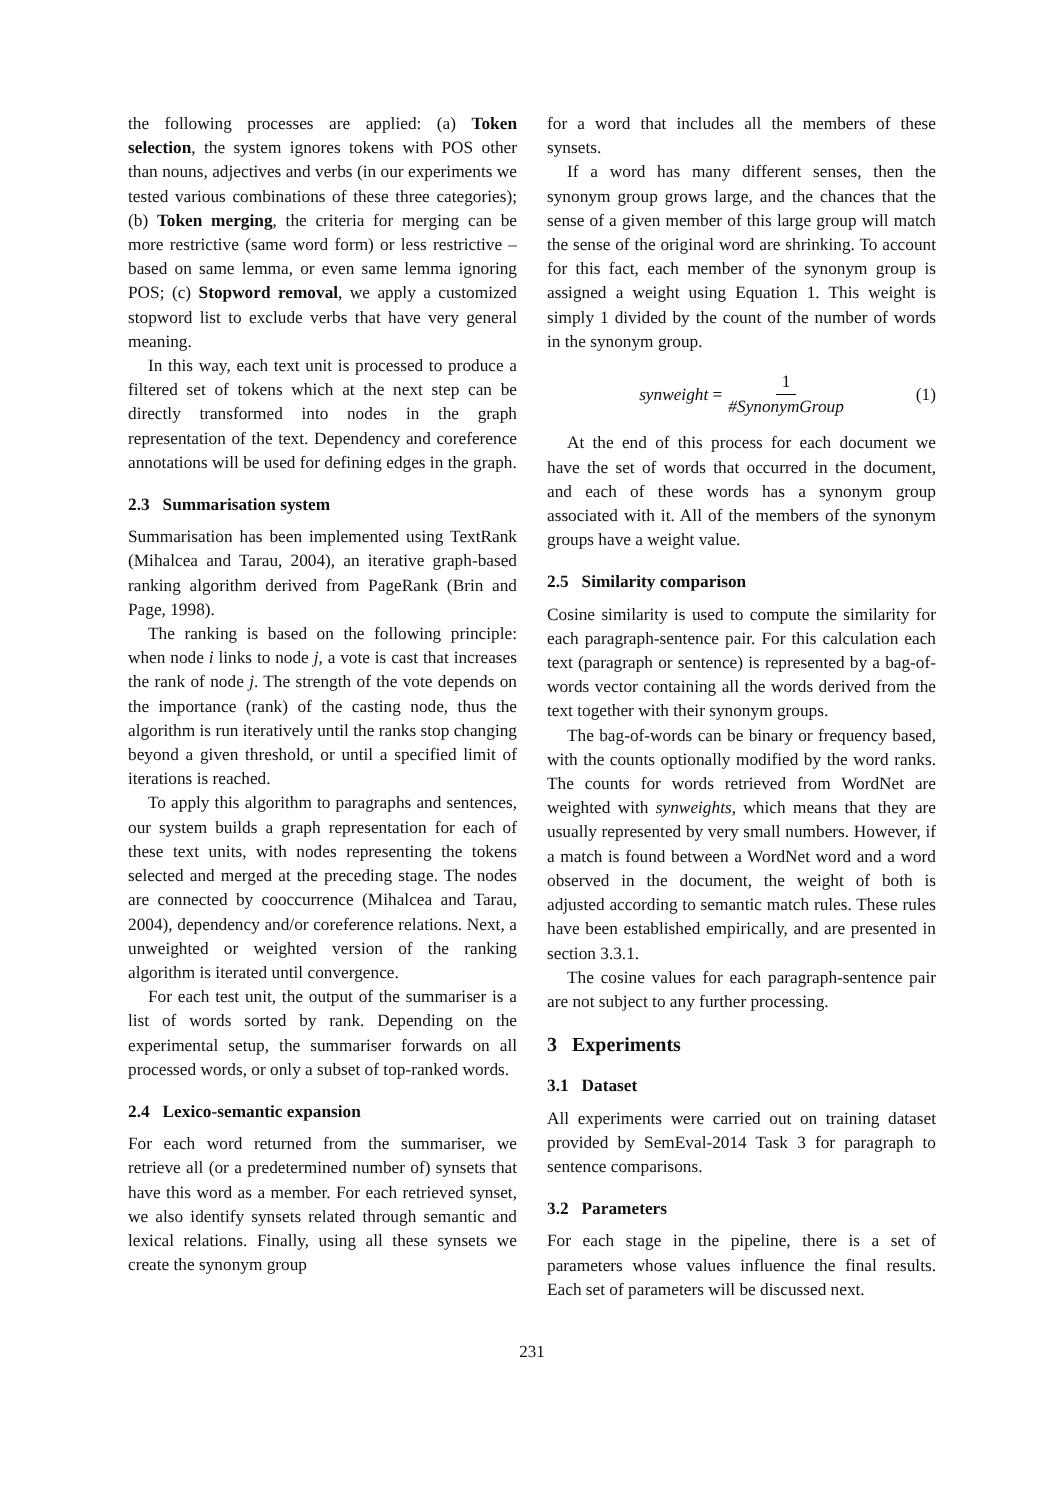the following processes are applied: (a) Token selection, the system ignores tokens with POS other than nouns, adjectives and verbs (in our experiments we tested various combinations of these three categories); (b) Token merging, the criteria for merging can be more restrictive (same word form) or less restrictive – based on same lemma, or even same lemma ignoring POS; (c) Stopword removal, we apply a customized stopword list to exclude verbs that have very general meaning.
In this way, each text unit is processed to produce a filtered set of tokens which at the next step can be directly transformed into nodes in the graph representation of the text. Dependency and coreference annotations will be used for defining edges in the graph.
2.3 Summarisation system
Summarisation has been implemented using TextRank (Mihalcea and Tarau, 2004), an iterative graph-based ranking algorithm derived from PageRank (Brin and Page, 1998).
The ranking is based on the following principle: when node i links to node j, a vote is cast that increases the rank of node j. The strength of the vote depends on the importance (rank) of the casting node, thus the algorithm is run iteratively until the ranks stop changing beyond a given threshold, or until a specified limit of iterations is reached.
To apply this algorithm to paragraphs and sentences, our system builds a graph representation for each of these text units, with nodes representing the tokens selected and merged at the preceding stage. The nodes are connected by cooccurrence (Mihalcea and Tarau, 2004), dependency and/or coreference relations. Next, a unweighted or weighted version of the ranking algorithm is iterated until convergence.
For each test unit, the output of the summariser is a list of words sorted by rank. Depending on the experimental setup, the summariser forwards on all processed words, or only a subset of top-ranked words.
2.4 Lexico-semantic expansion
For each word returned from the summariser, we retrieve all (or a predetermined number of) synsets that have this word as a member. For each retrieved synset, we also identify synsets related through semantic and lexical relations. Finally, using all these synsets we create the synonym group
for a word that includes all the members of these synsets.
If a word has many different senses, then the synonym group grows large, and the chances that the sense of a given member of this large group will match the sense of the original word are shrinking. To account for this fact, each member of the synonym group is assigned a weight using Equation 1. This weight is simply 1 divided by the count of the number of words in the synonym group.
synweight = 1 #SynonymGroup (1)
At the end of this process for each document we have the set of words that occurred in the document, and each of these words has a synonym group associated with it. All of the members of the synonym groups have a weight value.
2.5 Similarity comparison
Cosine similarity is used to compute the similarity for each paragraph-sentence pair. For this calculation each text (paragraph or sentence) is represented by a bag-of-words vector containing all the words derived from the text together with their synonym groups.
The bag-of-words can be binary or frequency based, with the counts optionally modified by the word ranks. The counts for words retrieved from WordNet are weighted with synweights, which means that they are usually represented by very small numbers. However, if a match is found between a WordNet word and a word observed in the document, the weight of both is adjusted according to semantic match rules. These rules have been established empirically, and are presented in section 3.3.1.
The cosine values for each paragraph-sentence pair are not subject to any further processing.
3 Experiments
3.1 Dataset
All experiments were carried out on training dataset provided by SemEval-2014 Task 3 for paragraph to sentence comparisons.
3.2 Parameters
For each stage in the pipeline, there is a set of parameters whose values influence the final results. Each set of parameters will be discussed next.
231